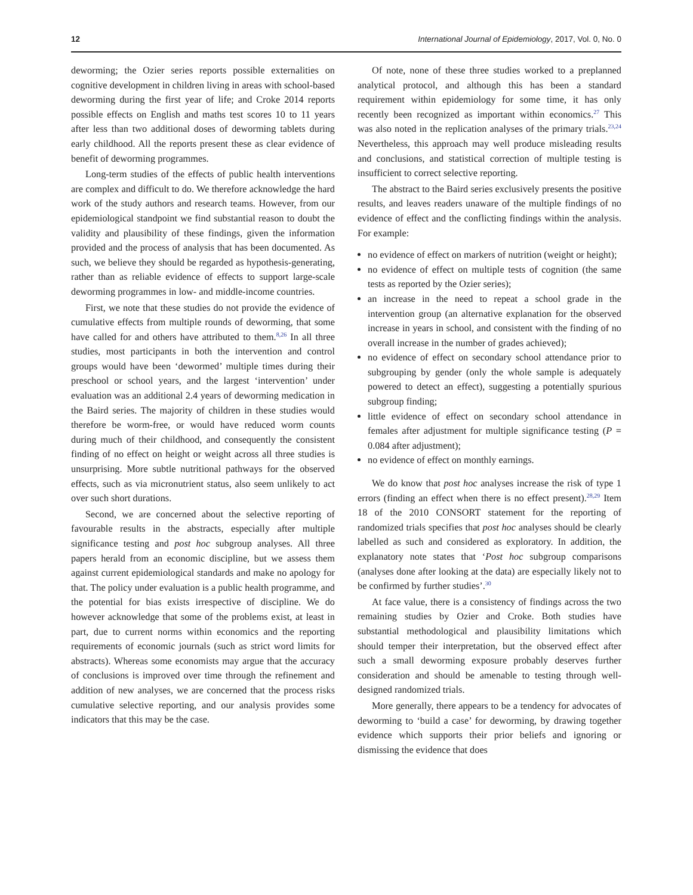12 International Journal of Epidemiology, 2017, Vol. 0, No. 0
deworming; the Ozier series reports possible externalities on cognitive development in children living in areas with school-based deworming during the first year of life; and Croke 2014 reports possible effects on English and maths test scores 10 to 11 years after less than two additional doses of deworming tablets during early childhood. All the reports present these as clear evidence of benefit of deworming programmes.
Long-term studies of the effects of public health interventions are complex and difficult to do. We therefore acknowledge the hard work of the study authors and research teams. However, from our epidemiological standpoint we find substantial reason to doubt the validity and plausibility of these findings, given the information provided and the process of analysis that has been documented. As such, we believe they should be regarded as hypothesis-generating, rather than as reliable evidence of effects to support large-scale deworming programmes in low- and middle-income countries.
First, we note that these studies do not provide the evidence of cumulative effects from multiple rounds of deworming, that some have called for and others have attributed to them.<sup>8,26</sup> In all three studies, most participants in both the intervention and control groups would have been ‘dewormed’ multiple times during their preschool or school years, and the largest ‘intervention’ under evaluation was an additional 2.4 years of deworming medication in the Baird series. The majority of children in these studies would therefore be worm-free, or would have reduced worm counts during much of their childhood, and consequently the consistent finding of no effect on height or weight across all three studies is unsurprising. More subtle nutritional pathways for the observed effects, such as via micronutrient status, also seem unlikely to act over such short durations.
Second, we are concerned about the selective reporting of favourable results in the abstracts, especially after multiple significance testing and post hoc subgroup analyses. All three papers herald from an economic discipline, but we assess them against current epidemiological standards and make no apology for that. The policy under evaluation is a public health programme, and the potential for bias exists irrespective of discipline. We do however acknowledge that some of the problems exist, at least in part, due to current norms within economics and the reporting requirements of economic journals (such as strict word limits for abstracts). Whereas some economists may argue that the accuracy of conclusions is improved over time through the refinement and addition of new analyses, we are concerned that the process risks cumulative selective reporting, and our analysis provides some indicators that this may be the case.
Of note, none of these three studies worked to a preplanned analytical protocol, and although this has been a standard requirement within epidemiology for some time, it has only recently been recognized as important within economics.<sup>27</sup> This was also noted in the replication analyses of the primary trials.<sup>23,24</sup> Nevertheless, this approach may well produce misleading results and conclusions, and statistical correction of multiple testing is insufficient to correct selective reporting.
The abstract to the Baird series exclusively presents the positive results, and leaves readers unaware of the multiple findings of no evidence of effect and the conflicting findings within the analysis. For example:
no evidence of effect on markers of nutrition (weight or height);
no evidence of effect on multiple tests of cognition (the same tests as reported by the Ozier series);
an increase in the need to repeat a school grade in the intervention group (an alternative explanation for the observed increase in years in school, and consistent with the finding of no overall increase in the number of grades achieved);
no evidence of effect on secondary school attendance prior to subgrouping by gender (only the whole sample is adequately powered to detect an effect), suggesting a potentially spurious subgroup finding;
little evidence of effect on secondary school attendance in females after adjustment for multiple significance testing (P = 0.084 after adjustment);
no evidence of effect on monthly earnings.
We do know that post hoc analyses increase the risk of type 1 errors (finding an effect when there is no effect present).<sup>28,29</sup> Item 18 of the 2010 CONSORT statement for the reporting of randomized trials specifies that post hoc analyses should be clearly labelled as such and considered as exploratory. In addition, the explanatory note states that ‘Post hoc subgroup comparisons (analyses done after looking at the data) are especially likely not to be confirmed by further studies’.<sup>30</sup>
At face value, there is a consistency of findings across the two remaining studies by Ozier and Croke. Both studies have substantial methodological and plausibility limitations which should temper their interpretation, but the observed effect after such a small deworming exposure probably deserves further consideration and should be amenable to testing through well-designed randomized trials.
More generally, there appears to be a tendency for advocates of deworming to ‘build a case’ for deworming, by drawing together evidence which supports their prior beliefs and ignoring or dismissing the evidence that does